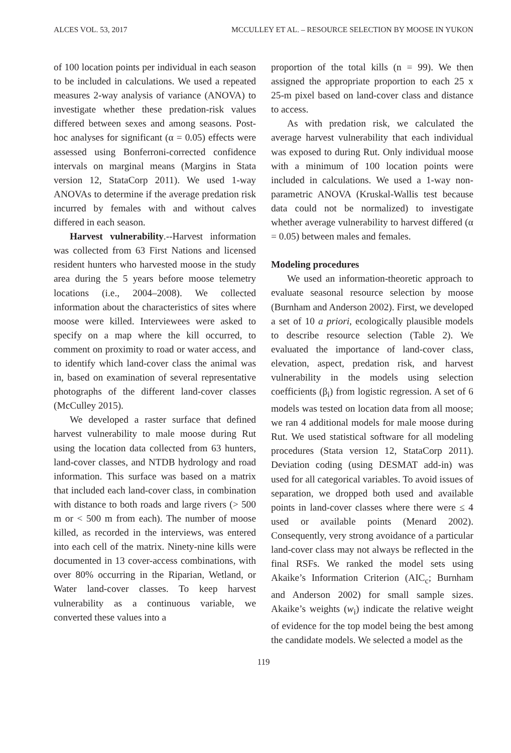ALCES VOL. 53, 2017 MCCULLEY ET AL. – RESOURCE SELECTION BY MOOSE IN YUKON
of 100 location points per individual in each season to be included in calculations. We used a repeated measures 2-way analysis of variance (ANOVA) to investigate whether these predation-risk values differed between sexes and among seasons. Post-hoc analyses for significant (α = 0.05) effects were assessed using Bonferroni-corrected confidence intervals on marginal means (Margins in Stata version 12, StataCorp 2011). We used 1-way ANOVAs to determine if the average predation risk incurred by females with and without calves differed in each season.
Harvest vulnerability.--Harvest information was collected from 63 First Nations and licensed resident hunters who harvested moose in the study area during the 5 years before moose telemetry locations (i.e., 2004–2008). We collected information about the characteristics of sites where moose were killed. Interviewees were asked to specify on a map where the kill occurred, to comment on proximity to road or water access, and to identify which land-cover class the animal was in, based on examination of several representative photographs of the different land-cover classes (McCulley 2015).
We developed a raster surface that defined harvest vulnerability to male moose during Rut using the location data collected from 63 hunters, land-cover classes, and NTDB hydrology and road information. This surface was based on a matrix that included each land-cover class, in combination with distance to both roads and large rivers (> 500 m or < 500 m from each). The number of moose killed, as recorded in the interviews, was entered into each cell of the matrix. Ninety-nine kills were documented in 13 cover-access combinations, with over 80% occurring in the Riparian, Wetland, or Water land-cover classes. To keep harvest vulnerability as a continuous variable, we converted these values into a
proportion of the total kills (n = 99). We then assigned the appropriate proportion to each 25 x 25-m pixel based on land-cover class and distance to access.
As with predation risk, we calculated the average harvest vulnerability that each individual was exposed to during Rut. Only individual moose with a minimum of 100 location points were included in calculations. We used a 1-way non-parametric ANOVA (Kruskal-Wallis test because data could not be normalized) to investigate whether average vulnerability to harvest differed (α = 0.05) between males and females.
Modeling procedures
We used an information-theoretic approach to evaluate seasonal resource selection by moose (Burnham and Anderson 2002). First, we developed a set of 10 a priori, ecologically plausible models to describe resource selection (Table 2). We evaluated the importance of land-cover class, elevation, aspect, predation risk, and harvest vulnerability in the models using selection coefficients (β<sub>i</sub>) from logistic regression. A set of 6 models was tested on location data from all moose; we ran 4 additional models for male moose during Rut. We used statistical software for all modeling procedures (Stata version 12, StataCorp 2011). Deviation coding (using DESMAT add-in) was used for all categorical variables. To avoid issues of separation, we dropped both used and available points in land-cover classes where there were ≤ 4 used or available points (Menard 2002). Consequently, very strong avoidance of a particular land-cover class may not always be reflected in the final RSFs. We ranked the model sets using Akaike’s Information Criterion (AIC<sub>c</sub>; Burnham and Anderson 2002) for small sample sizes. Akaike’s weights (w<sub>i</sub>) indicate the relative weight of evidence for the top model being the best among the candidate models. We selected a model as the
119